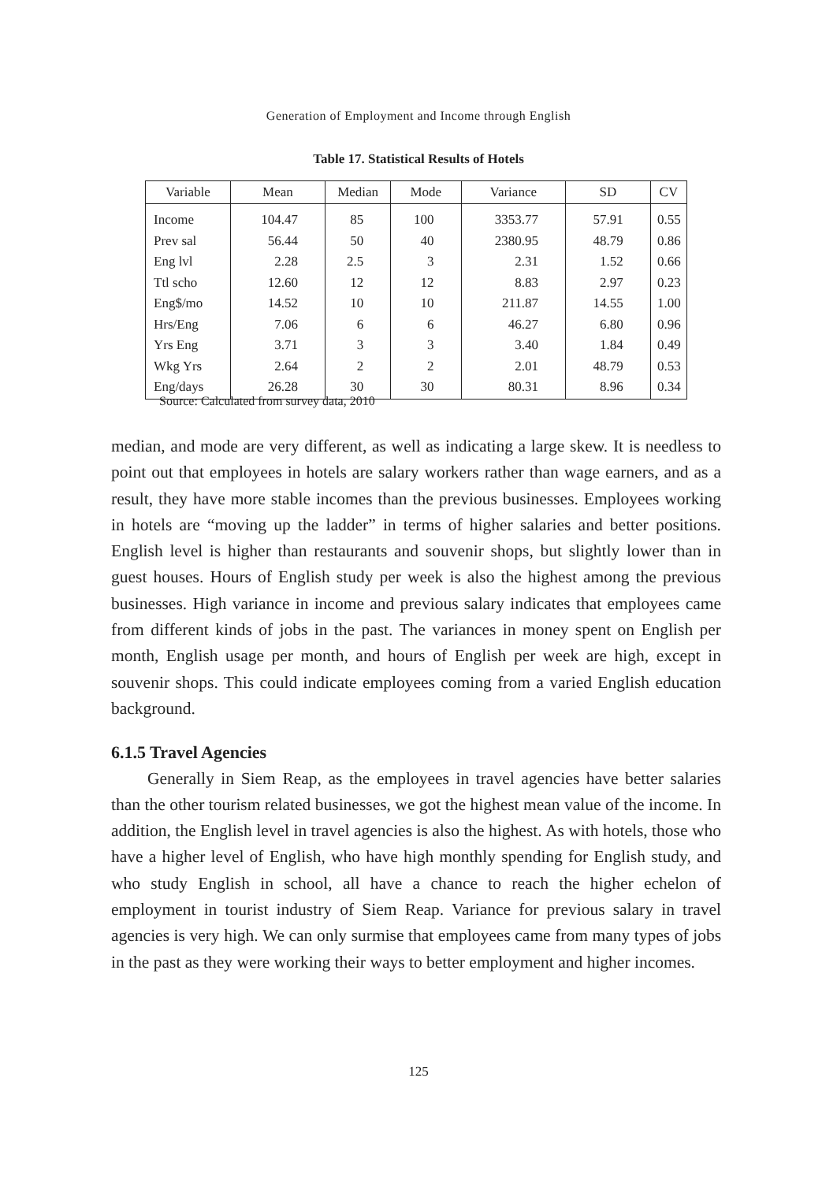Generation of Employment and Income through English
Table 17. Statistical Results of Hotels
| Variable | Mean | Median | Mode | Variance | SD | CV |
| --- | --- | --- | --- | --- | --- | --- |
| Income | 104.47 | 85 | 100 | 3353.77 | 57.91 | 0.55 |
| Prev sal | 56.44 | 50 | 40 | 2380.95 | 48.79 | 0.86 |
| Eng lvl | 2.28 | 2.5 | 3 | 2.31 | 1.52 | 0.66 |
| Ttl scho | 12.60 | 12 | 12 | 8.83 | 2.97 | 0.23 |
| Eng$/mo | 14.52 | 10 | 10 | 211.87 | 14.55 | 1.00 |
| Hrs/Eng | 7.06 | 6 | 6 | 46.27 | 6.80 | 0.96 |
| Yrs Eng | 3.71 | 3 | 3 | 3.40 | 1.84 | 0.49 |
| Wkg Yrs | 2.64 | 2 | 2 | 2.01 | 48.79 | 0.53 |
| Eng/days | 26.28 | 30 | 30 | 80.31 | 8.96 | 0.34 |
Source: Calculated from survey data, 2010
median, and mode are very different, as well as indicating a large skew. It is needless to point out that employees in hotels are salary workers rather than wage earners, and as a result, they have more stable incomes than the previous businesses. Employees working in hotels are “moving up the ladder” in terms of higher salaries and better positions. English level is higher than restaurants and souvenir shops, but slightly lower than in guest houses. Hours of English study per week is also the highest among the previous businesses. High variance in income and previous salary indicates that employees came from different kinds of jobs in the past. The variances in money spent on English per month, English usage per month, and hours of English per week are high, except in souvenir shops. This could indicate employees coming from a varied English education background.
6.1.5 Travel Agencies
Generally in Siem Reap, as the employees in travel agencies have better salaries than the other tourism related businesses, we got the highest mean value of the income. In addition, the English level in travel agencies is also the highest. As with hotels, those who have a higher level of English, who have high monthly spending for English study, and who study English in school, all have a chance to reach the higher echelon of employment in tourist industry of Siem Reap. Variance for previous salary in travel agencies is very high. We can only surmise that employees came from many types of jobs in the past as they were working their ways to better employment and higher incomes.
125